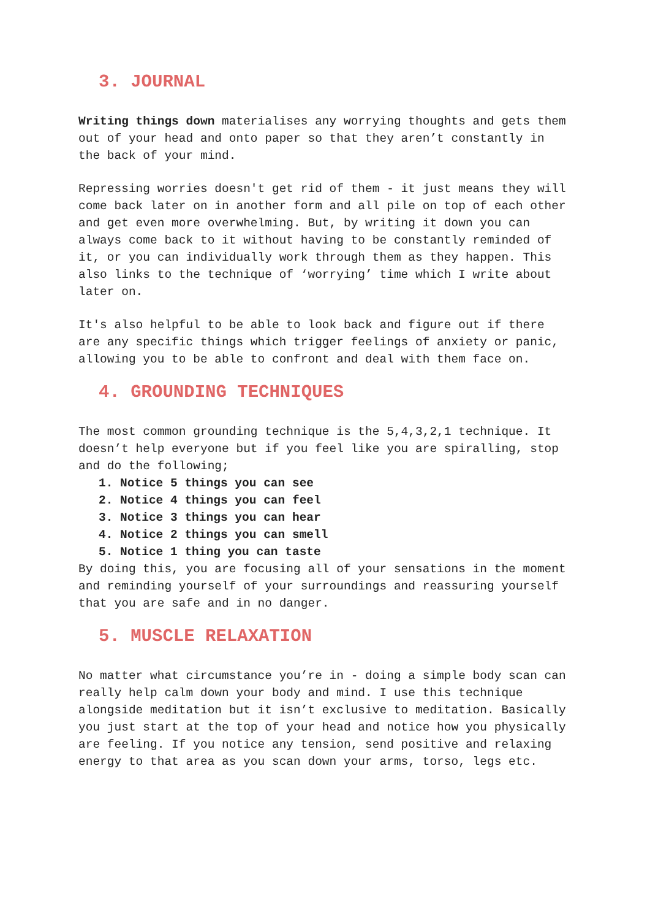3. JOURNAL
Writing things down materialises any worrying thoughts and gets them out of your head and onto paper so that they aren’t constantly in the back of your mind.
Repressing worries doesn't get rid of them - it just means they will come back later on in another form and all pile on top of each other and get even more overwhelming. But, by writing it down you can always come back to it without having to be constantly reminded of it, or you can individually work through them as they happen. This also links to the technique of ‘worrying’ time which I write about later on.
It's also helpful to be able to look back and figure out if there are any specific things which trigger feelings of anxiety or panic, allowing you to be able to confront and deal with them face on.
4. GROUNDING TECHNIQUES
The most common grounding technique is the 5,4,3,2,1 technique. It doesn’t help everyone but if you feel like you are spiralling, stop and do the following;
1. Notice 5 things you can see
2. Notice 4 things you can feel
3. Notice 3 things you can hear
4. Notice 2 things you can smell
5. Notice 1 thing you can taste
By doing this, you are focusing all of your sensations in the moment and reminding yourself of your surroundings and reassuring yourself that you are safe and in no danger.
5. MUSCLE RELAXATION
No matter what circumstance you’re in - doing a simple body scan can really help calm down your body and mind. I use this technique alongside meditation but it isn’t exclusive to meditation. Basically you just start at the top of your head and notice how you physically are feeling. If you notice any tension, send positive and relaxing energy to that area as you scan down your arms, torso, legs etc.